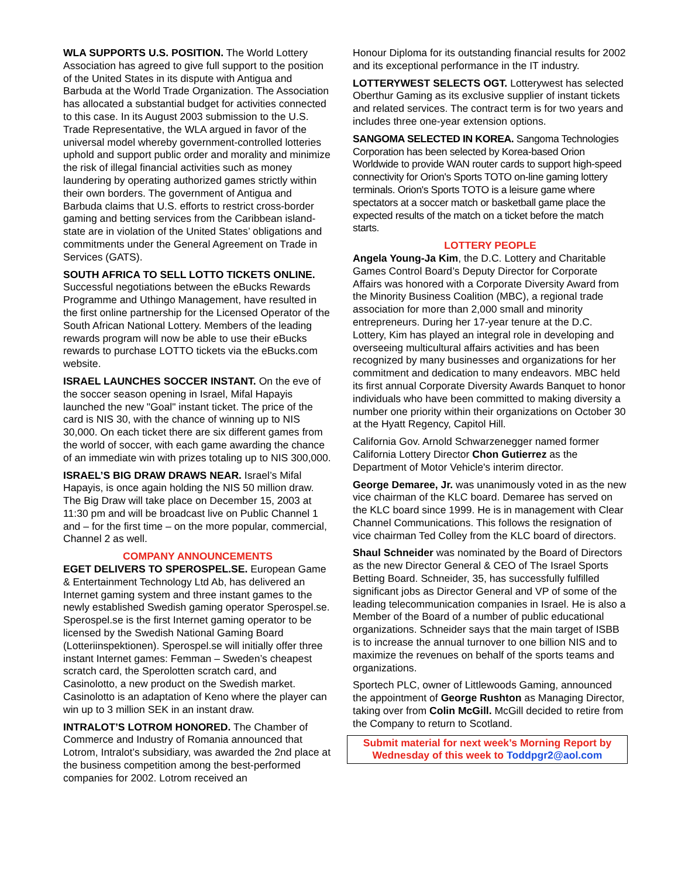WLA SUPPORTS U.S. POSITION. The World Lottery Association has agreed to give full support to the position of the United States in its dispute with Antigua and Barbuda at the World Trade Organization. The Association has allocated a substantial budget for activities connected to this case. In its August 2003 submission to the U.S. Trade Representative, the WLA argued in favor of the universal model whereby government-controlled lotteries uphold and support public order and morality and minimize the risk of illegal financial activities such as money laundering by operating authorized games strictly within their own borders. The government of Antigua and Barbuda claims that U.S. efforts to restrict cross-border gaming and betting services from the Caribbean island-state are in violation of the United States’ obligations and commitments under the General Agreement on Trade in Services (GATS).
SOUTH AFRICA TO SELL LOTTO TICKETS ONLINE. Successful negotiations between the eBucks Rewards Programme and Uthingo Management, have resulted in the first online partnership for the Licensed Operator of the South African National Lottery. Members of the leading rewards program will now be able to use their eBucks rewards to purchase LOTTO tickets via the eBucks.com website.
ISRAEL LAUNCHES SOCCER INSTANT. On the eve of the soccer season opening in Israel, Mifal Hapayis launched the new "Goal" instant ticket. The price of the card is NIS 30, with the chance of winning up to NIS 30,000. On each ticket there are six different games from the world of soccer, with each game awarding the chance of an immediate win with prizes totaling up to NIS 300,000.
ISRAEL’S BIG DRAW DRAWS NEAR. Israel’s Mifal Hapayis, is once again holding the NIS 50 million draw. The Big Draw will take place on December 15, 2003 at 11:30 pm and will be broadcast live on Public Channel 1 and – for the first time – on the more popular, commercial, Channel 2 as well.
COMPANY ANNOUNCEMENTS
EGET DELIVERS TO SPEROSPEL.SE. European Game & Entertainment Technology Ltd Ab, has delivered an Internet gaming system and three instant games to the newly established Swedish gaming operator Sperospel.se. Sperospel.se is the first Internet gaming operator to be licensed by the Swedish National Gaming Board (Lotteriinspektionen). Sperospel.se will initially offer three instant Internet games: Femman – Sweden’s cheapest scratch card, the Sperolotten scratch card, and Casinolotto, a new product on the Swedish market. Casinolotto is an adaptation of Keno where the player can win up to 3 million SEK in an instant draw.
INTRALOT’S LOTROM HONORED. The Chamber of Commerce and Industry of Romania announced that Lotrom, Intralot’s subsidiary, was awarded the 2nd place at the business competition among the best-performed companies for 2002. Lotrom received an
Honour Diploma for its outstanding financial results for 2002 and its exceptional performance in the IT industry.
LOTTERYWEST SELECTS OGT. Lotterywest has selected Oberthur Gaming as its exclusive supplier of instant tickets and related services. The contract term is for two years and includes three one-year extension options.
SANGOMA SELECTED IN KOREA. Sangoma Technologies Corporation has been selected by Korea-based Orion Worldwide to provide WAN router cards to support high-speed connectivity for Orion's Sports TOTO on-line gaming lottery terminals. Orion's Sports TOTO is a leisure game where spectators at a soccer match or basketball game place the expected results of the match on a ticket before the match starts.
LOTTERY PEOPLE
Angela Young-Ja Kim, the D.C. Lottery and Charitable Games Control Board’s Deputy Director for Corporate Affairs was honored with a Corporate Diversity Award from the Minority Business Coalition (MBC), a regional trade association for more than 2,000 small and minority entrepreneurs. During her 17-year tenure at the D.C. Lottery, Kim has played an integral role in developing and overseeing multicultural affairs activities and has been recognized by many businesses and organizations for her commitment and dedication to many endeavors. MBC held its first annual Corporate Diversity Awards Banquet to honor individuals who have been committed to making diversity a number one priority within their organizations on October 30 at the Hyatt Regency, Capitol Hill.
California Gov. Arnold Schwarzenegger named former California Lottery Director Chon Gutierrez as the Department of Motor Vehicle's interim director.
George Demaree, Jr. was unanimously voted in as the new vice chairman of the KLC board. Demaree has served on the KLC board since 1999. He is in management with Clear Channel Communications. This follows the resignation of vice chairman Ted Colley from the KLC board of directors.
Shaul Schneider was nominated by the Board of Directors as the new Director General & CEO of The Israel Sports Betting Board. Schneider, 35, has successfully fulfilled significant jobs as Director General and VP of some of the leading telecommunication companies in Israel. He is also a Member of the Board of a number of public educational organizations. Schneider says that the main target of ISBB is to increase the annual turnover to one billion NIS and to maximize the revenues on behalf of the sports teams and organizations.
Sportech PLC, owner of Littlewoods Gaming, announced the appointment of George Rushton as Managing Director, taking over from Colin McGill. McGill decided to retire from the Company to return to Scotland.
Submit material for next week’s Morning Report by Wednesday of this week to Toddpgr2@aol.com